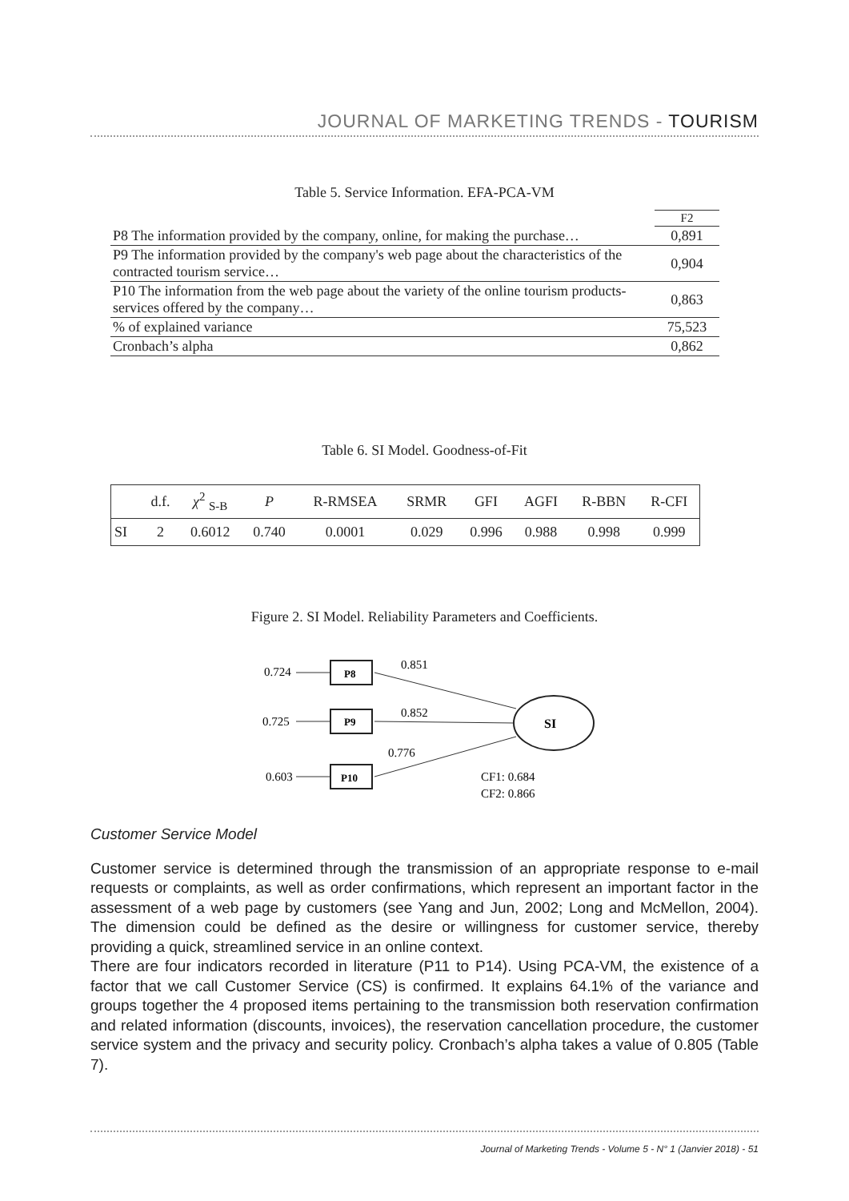JOURNAL OF MARKETING TRENDS - TOURISM
Table 5. Service Information. EFA-PCA-VM
| | F2 |
| P8 The information provided by the company, online, for making the purchase… | 0,891 |
| P9 The information provided by the company's web page about the characteristics of the contracted tourism service… | 0,904 |
| P10 The information from the web page about the variety of the online tourism products-services offered by the company… | 0,863 |
| % of explained variance | 75,523 |
| Cronbach’s alpha | 0,862 |
Table 6. SI Model. Goodness-of-Fit
| | d.f. | χ<sup>2</sup> <sub>S-B</sub> | P | R-RMSEA | SRMR | GFI | AGFI | R-BBN | R-CFI |
| SI | 2 | 0.6012 | 0.740 | 0.0001 | 0.029 | 0.996 | 0.988 | 0.998 | 0.999 |
Figure 2. SI Model. Reliability Parameters and Coefficients.
0.724
P8
0.725
P9
0.603
P10
SI
0.851
0.852
0.776
CF1: 0.684
CF2: 0.866
Customer Service Model
Customer service is determined through the transmission of an appropriate response to e-mail requests or complaints, as well as order confirmations, which represent an important factor in the assessment of a web page by customers (see Yang and Jun, 2002; Long and McMellon, 2004). The dimension could be defined as the desire or willingness for customer service, thereby providing a quick, streamlined service in an online context.
There are four indicators recorded in literature (P11 to P14). Using PCA-VM, the existence of a factor that we call Customer Service (CS) is confirmed. It explains 64.1% of the variance and groups together the 4 proposed items pertaining to the transmission both reservation confirmation and related information (discounts, invoices), the reservation cancellation procedure, the customer service system and the privacy and security policy. Cronbach’s alpha takes a value of 0.805 (Table 7).
Journal of Marketing Trends - Volume 5 - N° 1 (Janvier 2018) - 51